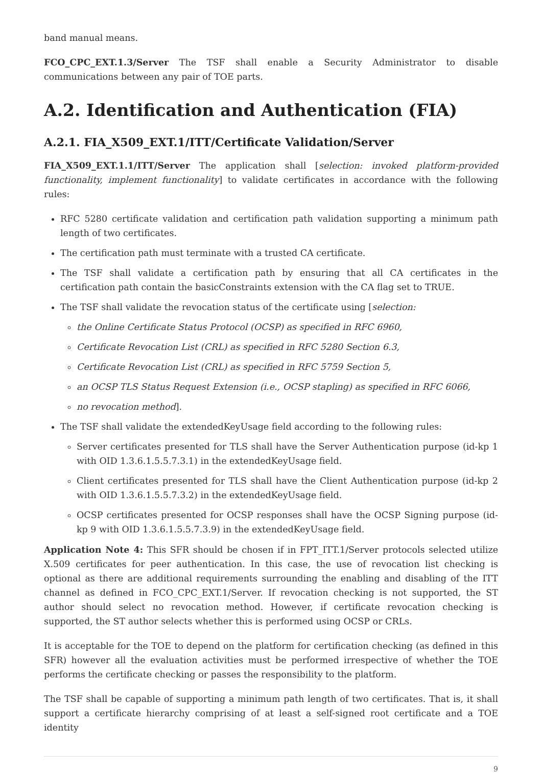band manual means.
FCO_CPC_EXT.1.3/Server The TSF shall enable a Security Administrator to disable communications between any pair of TOE parts.
A.2. Identification and Authentication (FIA)
A.2.1. FIA_X509_EXT.1/ITT/Certificate Validation/Server
FIA_X509_EXT.1.1/ITT/Server The application shall [selection: invoked platform-provided functionality, implement functionality] to validate certificates in accordance with the following rules:
RFC 5280 certificate validation and certification path validation supporting a minimum path length of two certificates.
The certification path must terminate with a trusted CA certificate.
The TSF shall validate a certification path by ensuring that all CA certificates in the certification path contain the basicConstraints extension with the CA flag set to TRUE.
The TSF shall validate the revocation status of the certificate using [selection:
the Online Certificate Status Protocol (OCSP) as specified in RFC 6960,
Certificate Revocation List (CRL) as specified in RFC 5280 Section 6.3,
Certificate Revocation List (CRL) as specified in RFC 5759 Section 5,
an OCSP TLS Status Request Extension (i.e., OCSP stapling) as specified in RFC 6066,
no revocation method].
The TSF shall validate the extendedKeyUsage field according to the following rules:
Server certificates presented for TLS shall have the Server Authentication purpose (id-kp 1 with OID 1.3.6.1.5.5.7.3.1) in the extendedKeyUsage field.
Client certificates presented for TLS shall have the Client Authentication purpose (id-kp 2 with OID 1.3.6.1.5.5.7.3.2) in the extendedKeyUsage field.
OCSP certificates presented for OCSP responses shall have the OCSP Signing purpose (id-kp 9 with OID 1.3.6.1.5.5.7.3.9) in the extendedKeyUsage field.
Application Note 4: This SFR should be chosen if in FPT_ITT.1/Server protocols selected utilize X.509 certificates for peer authentication. In this case, the use of revocation list checking is optional as there are additional requirements surrounding the enabling and disabling of the ITT channel as defined in FCO_CPC_EXT.1/Server. If revocation checking is not supported, the ST author should select no revocation method. However, if certificate revocation checking is supported, the ST author selects whether this is performed using OCSP or CRLs.
It is acceptable for the TOE to depend on the platform for certification checking (as defined in this SFR) however all the evaluation activities must be performed irrespective of whether the TOE performs the certificate checking or passes the responsibility to the platform.
The TSF shall be capable of supporting a minimum path length of two certificates. That is, it shall support a certificate hierarchy comprising of at least a self-signed root certificate and a TOE identity
9